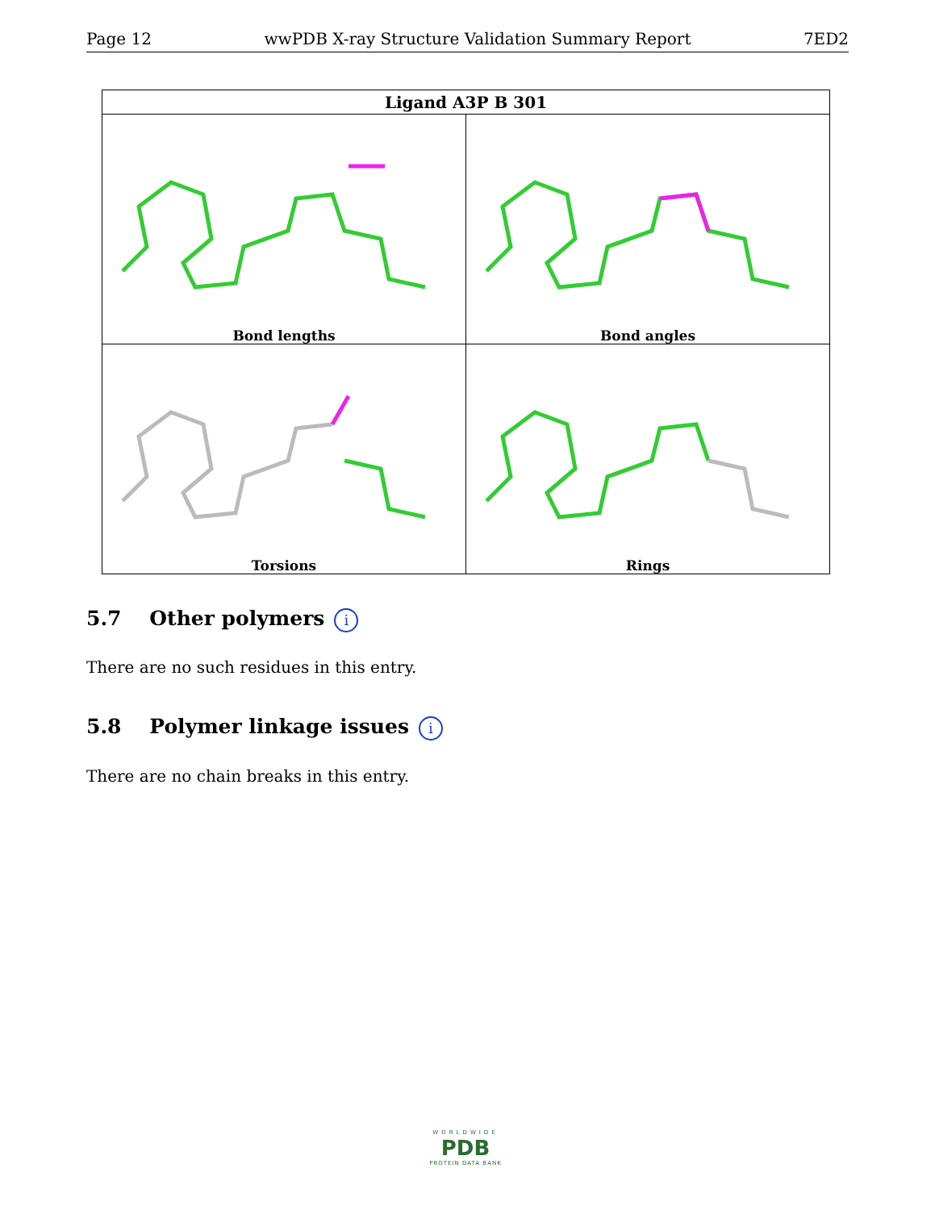Page 12 wwPDB X-ray Structure Validation Summary Report 7ED2
| Ligand A3P B 301 | |
| --- | --- |
| Bond lengths Bond lengths | Bond angles |
| Torsions | Rings |
5.7 Other polymers i
There are no such residues in this entry.
5.8 Polymer linkage issues i
There are no chain breaks in this entry.
WORLDWIDE
PDB
PROTEIN DATA BANK